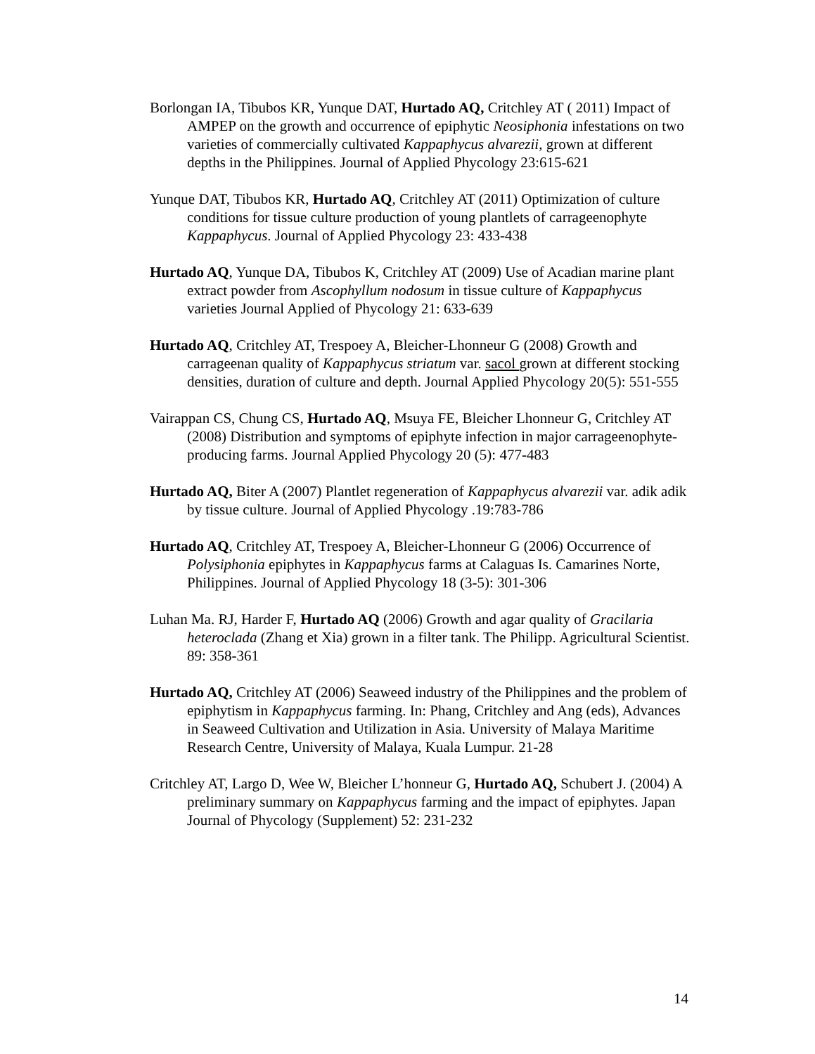Borlongan IA, Tibubos KR, Yunque DAT, Hurtado AQ, Critchley AT ( 2011) Impact of AMPEP on the growth and occurrence of epiphytic Neosiphonia infestations on two varieties of commercially cultivated Kappaphycus alvarezii, grown at different depths in the Philippines. Journal of Applied Phycology 23:615-621
Yunque DAT, Tibubos KR, Hurtado AQ, Critchley AT (2011) Optimization of culture conditions for tissue culture production of young plantlets of carrageenophyte Kappaphycus. Journal of Applied Phycology 23: 433-438
Hurtado AQ, Yunque DA, Tibubos K, Critchley AT (2009) Use of Acadian marine plant extract powder from Ascophyllum nodosum in tissue culture of Kappaphycus varieties Journal Applied of Phycology 21: 633-639
Hurtado AQ, Critchley AT, Trespoey A, Bleicher-Lhonneur G (2008) Growth and carrageenan quality of Kappaphycus striatum var. sacol grown at different stocking densities, duration of culture and depth. Journal Applied Phycology 20(5): 551-555
Vairappan CS, Chung CS, Hurtado AQ, Msuya FE, Bleicher Lhonneur G, Critchley AT (2008) Distribution and symptoms of epiphyte infection in major carrageenophyte-producing farms. Journal Applied Phycology 20 (5): 477-483
Hurtado AQ, Biter A (2007) Plantlet regeneration of Kappaphycus alvarezii var. adik adik by tissue culture. Journal of Applied Phycology .19:783-786
Hurtado AQ, Critchley AT, Trespoey A, Bleicher-Lhonneur G (2006) Occurrence of Polysiphonia epiphytes in Kappaphycus farms at Calaguas Is. Camarines Norte, Philippines. Journal of Applied Phycology 18 (3-5): 301-306
Luhan Ma. RJ, Harder F, Hurtado AQ (2006) Growth and agar quality of Gracilaria heteroclada (Zhang et Xia) grown in a filter tank. The Philipp. Agricultural Scientist. 89: 358-361
Hurtado AQ, Critchley AT (2006) Seaweed industry of the Philippines and the problem of epiphytism in Kappaphycus farming. In: Phang, Critchley and Ang (eds), Advances in Seaweed Cultivation and Utilization in Asia. University of Malaya Maritime Research Centre, University of Malaya, Kuala Lumpur. 21-28
Critchley AT, Largo D, Wee W, Bleicher L’honneur G, Hurtado AQ, Schubert J. (2004) A preliminary summary on Kappaphycus farming and the impact of epiphytes. Japan Journal of Phycology (Supplement) 52: 231-232
14